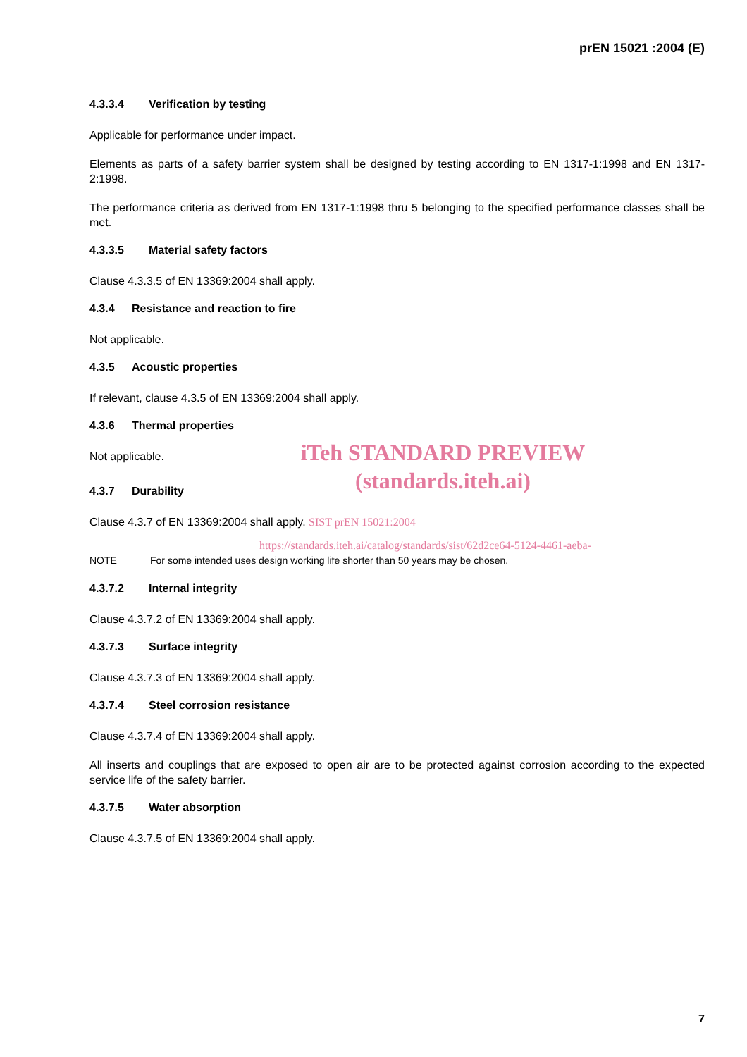prEN 15021 :2004 (E)
4.3.3.4 Verification by testing
Applicable for performance under impact.
Elements as parts of a safety barrier system shall be designed by testing according to EN 1317-1:1998 and EN 1317-2:1998.
The performance criteria as derived from EN 1317-1:1998 thru 5 belonging to the specified performance classes shall be met.
4.3.3.5 Material safety factors
Clause 4.3.3.5 of EN 13369:2004 shall apply.
4.3.4 Resistance and reaction to fire
Not applicable.
4.3.5 Acoustic properties
If relevant, clause 4.3.5 of EN 13369:2004 shall apply.
4.3.6 Thermal properties
Not applicable.
iTeh STANDARD PREVIEW
(standards.iteh.ai)
4.3.7 Durability
Clause 4.3.7 of EN 13369:2004 shall apply. SIST prEN 15021:2004
https://standards.iteh.ai/catalog/standards/sist/62d2ce64-5124-4461-aeba-
NOTE For some intended uses design working life shorter than 50 years may be chosen.
4.3.7.2 Internal integrity
Clause 4.3.7.2 of EN 13369:2004 shall apply.
4.3.7.3 Surface integrity
Clause 4.3.7.3 of EN 13369:2004 shall apply.
4.3.7.4 Steel corrosion resistance
Clause 4.3.7.4 of EN 13369:2004 shall apply.
All inserts and couplings that are exposed to open air are to be protected against corrosion according to the expected service life of the safety barrier.
4.3.7.5 Water absorption
Clause 4.3.7.5 of EN 13369:2004 shall apply.
7